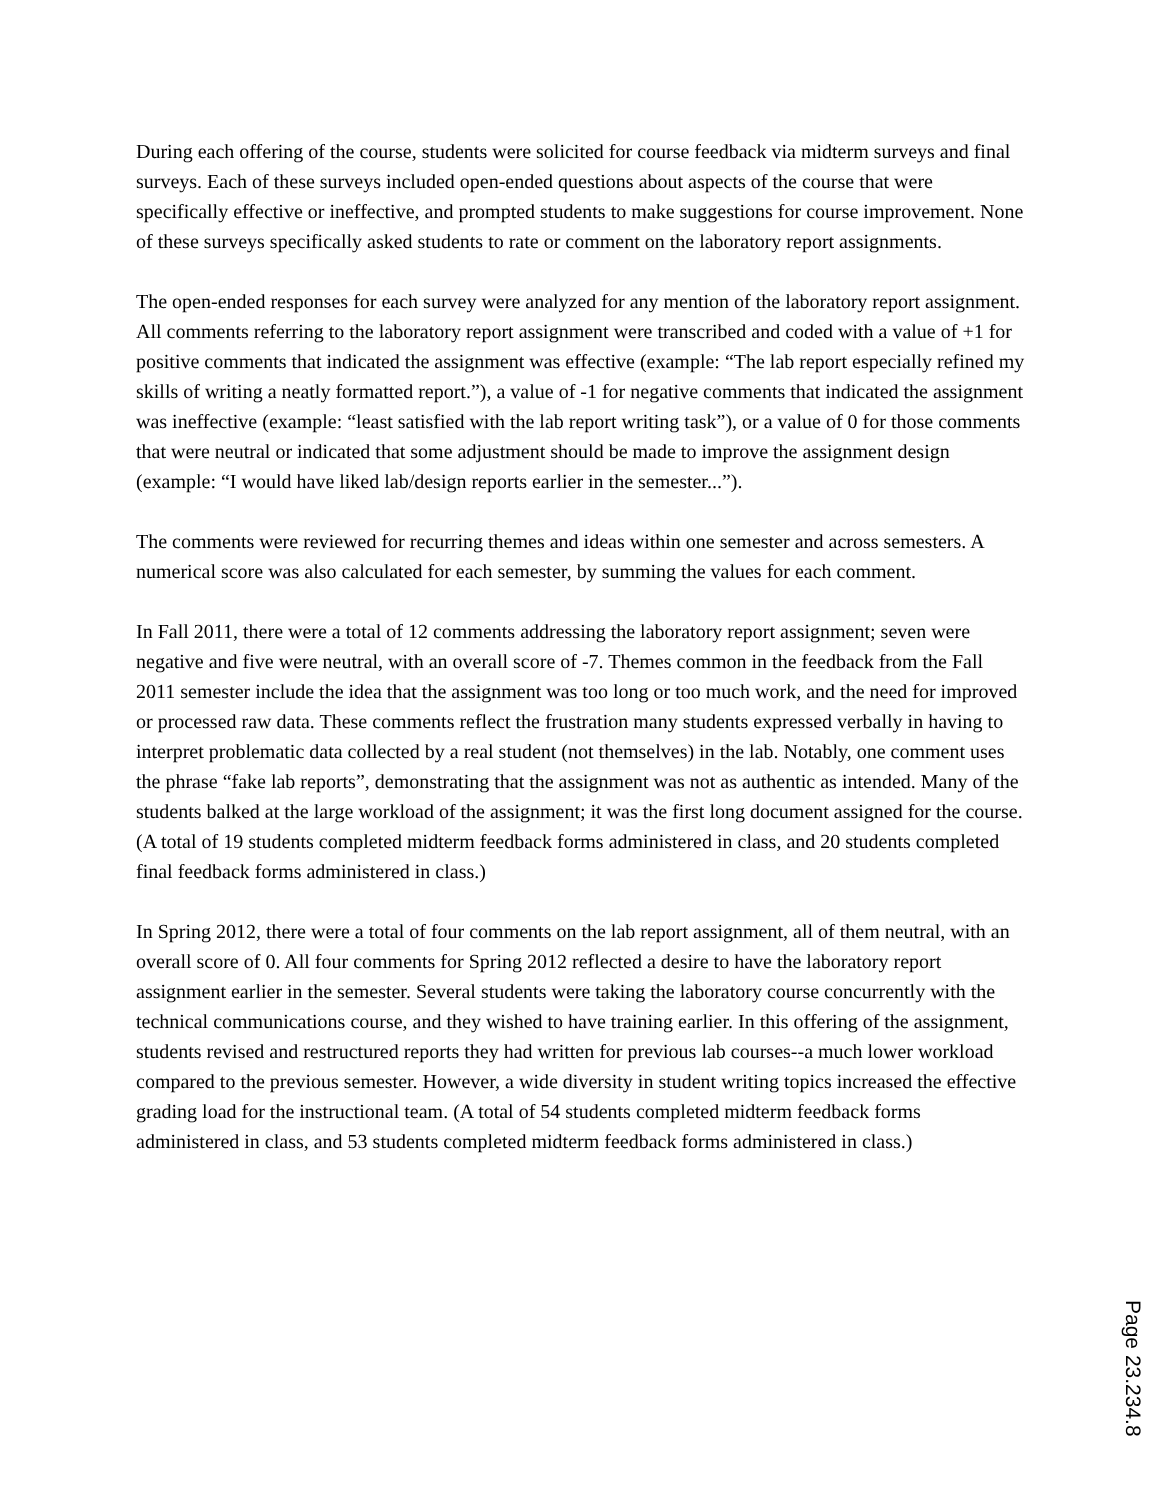During each offering of the course, students were solicited for course feedback via midterm surveys and final surveys. Each of these surveys included open-ended questions about aspects of the course that were specifically effective or ineffective, and prompted students to make suggestions for course improvement. None of these surveys specifically asked students to rate or comment on the laboratory report assignments.
The open-ended responses for each survey were analyzed for any mention of the laboratory report assignment. All comments referring to the laboratory report assignment were transcribed and coded with a value of +1 for positive comments that indicated the assignment was effective (example: “The lab report especially refined my skills of writing a neatly formatted report.”), a value of -1 for negative comments that indicated the assignment was ineffective (example: “least satisfied with the lab report writing task”), or a value of 0 for those comments that were neutral or indicated that some adjustment should be made to improve the assignment design (example: “I would have liked lab/design reports earlier in the semester...”).
The comments were reviewed for recurring themes and ideas within one semester and across semesters. A numerical score was also calculated for each semester, by summing the values for each comment.
In Fall 2011, there were a total of 12 comments addressing the laboratory report assignment; seven were negative and five were neutral, with an overall score of -7. Themes common in the feedback from the Fall 2011 semester include the idea that the assignment was too long or too much work, and the need for improved or processed raw data. These comments reflect the frustration many students expressed verbally in having to interpret problematic data collected by a real student (not themselves) in the lab. Notably, one comment uses the phrase “fake lab reports”, demonstrating that the assignment was not as authentic as intended. Many of the students balked at the large workload of the assignment; it was the first long document assigned for the course. (A total of 19 students completed midterm feedback forms administered in class, and 20 students completed final feedback forms administered in class.)
In Spring 2012, there were a total of four comments on the lab report assignment, all of them neutral, with an overall score of 0. All four comments for Spring 2012 reflected a desire to have the laboratory report assignment earlier in the semester. Several students were taking the laboratory course concurrently with the technical communications course, and they wished to have training earlier. In this offering of the assignment, students revised and restructured reports they had written for previous lab courses--a much lower workload compared to the previous semester. However, a wide diversity in student writing topics increased the effective grading load for the instructional team. (A total of 54 students completed midterm feedback forms administered in class, and 53 students completed midterm feedback forms administered in class.)
Page 23.234.8